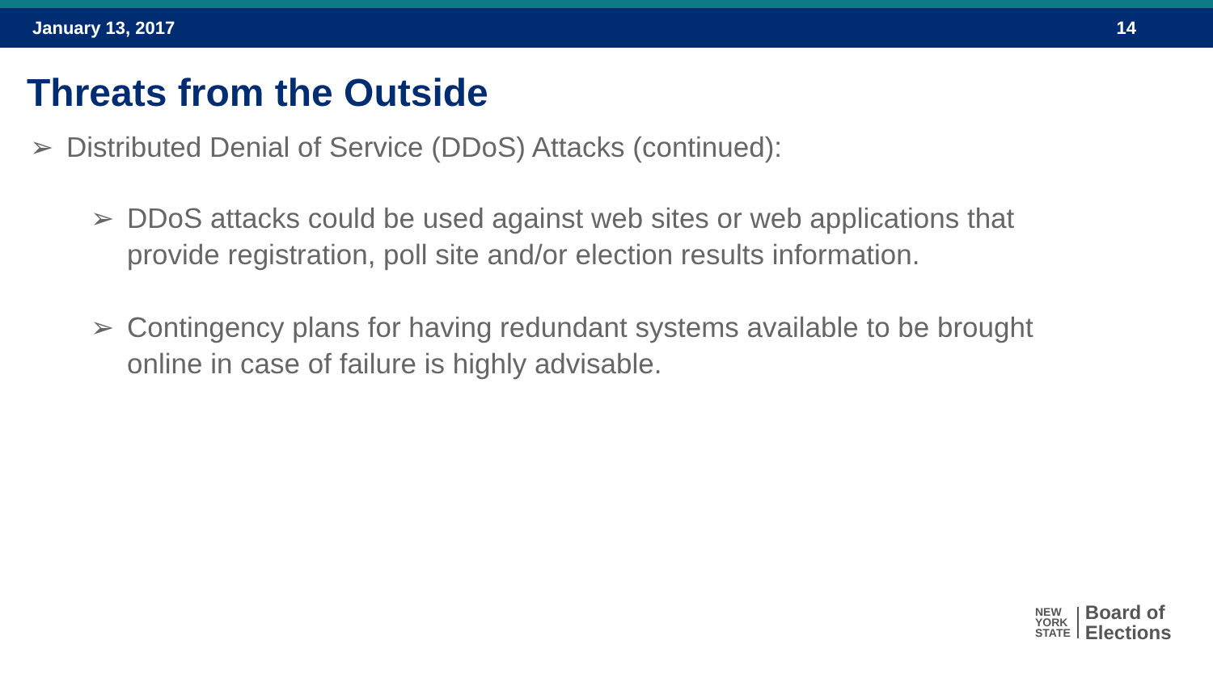January 13, 2017 14
Threats from the Outside
➢ Distributed Denial of Service (DDoS) Attacks (continued):
➢ DDoS attacks could be used against web sites or web applications that provide registration, poll site and/or election results information.
➢ Contingency plans for having redundant systems available to be brought online in case of failure is highly advisable.
NEW
YORK
STATE
Board of
Elections